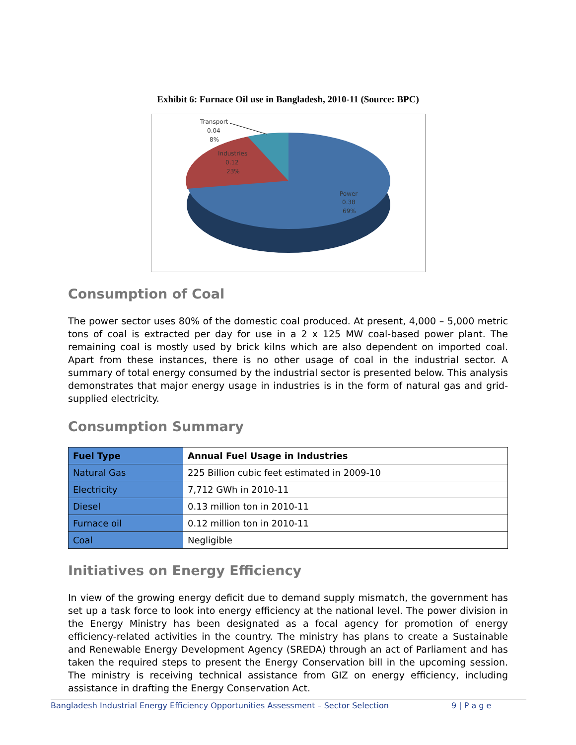Exhibit 6: Furnace Oil use in Bangladesh, 2010-11 (Source: BPC)
Transport
0.04
8%
Industries
0.12
23%
Power
0.38
69%
Consumption of Coal
The power sector uses 80% of the domestic coal produced. At present, 4,000 – 5,000 metric tons of coal is extracted per day for use in a 2 x 125 MW coal-based power plant. The remaining coal is mostly used by brick kilns which are also dependent on imported coal. Apart from these instances, there is no other usage of coal in the industrial sector. A summary of total energy consumed by the industrial sector is presented below. This analysis demonstrates that major energy usage in industries is in the form of natural gas and grid-supplied electricity.
Consumption Summary
| Fuel Type | Annual Fuel Usage in Industries |
| --- | --- |
| Natural Gas | 225 Billion cubic feet estimated in 2009-10 |
| Electricity | 7,712 GWh in 2010-11 |
| Diesel | 0.13 million ton in 2010-11 |
| Furnace oil | 0.12 million ton in 2010-11 |
| Coal | Negligible |
Initiatives on Energy Efficiency
In view of the growing energy deficit due to demand supply mismatch, the government has set up a task force to look into energy efficiency at the national level. The power division in the Energy Ministry has been designated as a focal agency for promotion of energy efficiency-related activities in the country. The ministry has plans to create a Sustainable and Renewable Energy Development Agency (SREDA) through an act of Parliament and has taken the required steps to present the Energy Conservation bill in the upcoming session. The ministry is receiving technical assistance from GIZ on energy efficiency, including assistance in drafting the Energy Conservation Act.
Bangladesh Industrial Energy Efficiency Opportunities Assessment – Sector Selection 9 | P a g e